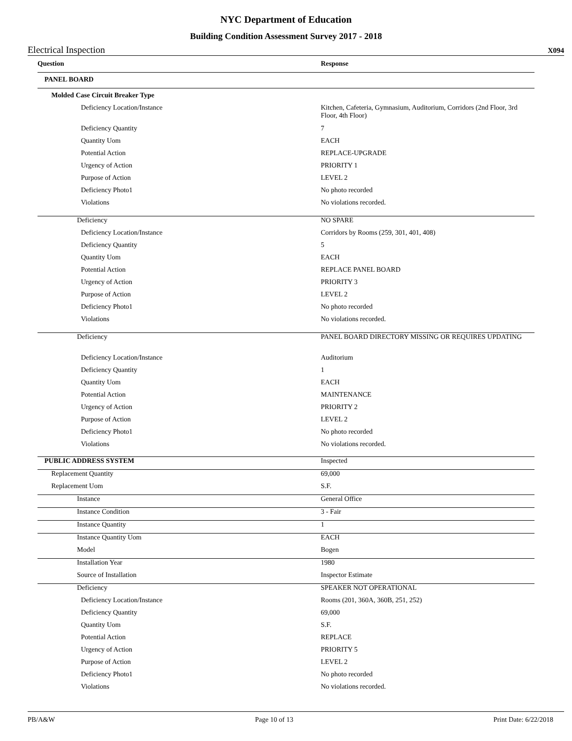NYC Department of Education
Building Condition Assessment Survey 2017 - 2018
Electrical Inspection X094
| Question | Response |
| --- | --- |
| PANEL BOARD | |
| Molded Case Circuit Breaker Type | |
| Deficiency Location/Instance | Kitchen, Cafeteria, Gymnasium, Auditorium, Corridors (2nd Floor, 3rd Floor, 4th Floor) |
| Deficiency Quantity | 7 |
| Quantity Uom | EACH |
| Potential Action | REPLACE-UPGRADE |
| Urgency of Action | PRIORITY 1 |
| Purpose of Action | LEVEL 2 |
| Deficiency Photo1 | No photo recorded |
| Violations | No violations recorded. |
| Deficiency | NO SPARE |
| Deficiency Location/Instance | Corridors by Rooms (259, 301, 401, 408) |
| Deficiency Quantity | 5 |
| Quantity Uom | EACH |
| Potential Action | REPLACE PANEL BOARD |
| Urgency of Action | PRIORITY 3 |
| Purpose of Action | LEVEL 2 |
| Deficiency Photo1 | No photo recorded |
| Violations | No violations recorded. |
| Deficiency | PANEL BOARD DIRECTORY MISSING OR REQUIRES UPDATING |
| Deficiency Location/Instance | Auditorium |
| Deficiency Quantity | 1 |
| Quantity Uom | EACH |
| Potential Action | MAINTENANCE |
| Urgency of Action | PRIORITY 2 |
| Purpose of Action | LEVEL 2 |
| Deficiency Photo1 | No photo recorded |
| Violations | No violations recorded. |
| PUBLIC ADDRESS SYSTEM | Inspected |
| Replacement Quantity | 69,000 |
| Replacement Uom | S.F. |
| Instance | General Office |
| Instance Condition | 3 - Fair |
| Instance Quantity | 1 |
| Instance Quantity Uom | EACH |
| Model | Bogen |
| Installation Year | 1980 |
| Source of Installation | Inspector Estimate |
| Deficiency | SPEAKER NOT OPERATIONAL |
| Deficiency Location/Instance | Rooms (201, 360A, 360B, 251, 252) |
| Deficiency Quantity | 69,000 |
| Quantity Uom | S.F. |
| Potential Action | REPLACE |
| Urgency of Action | PRIORITY 5 |
| Purpose of Action | LEVEL 2 |
| Deficiency Photo1 | No photo recorded |
| Violations | No violations recorded. |
PB/A&W Page 10 of 13 Print Date: 6/22/2018